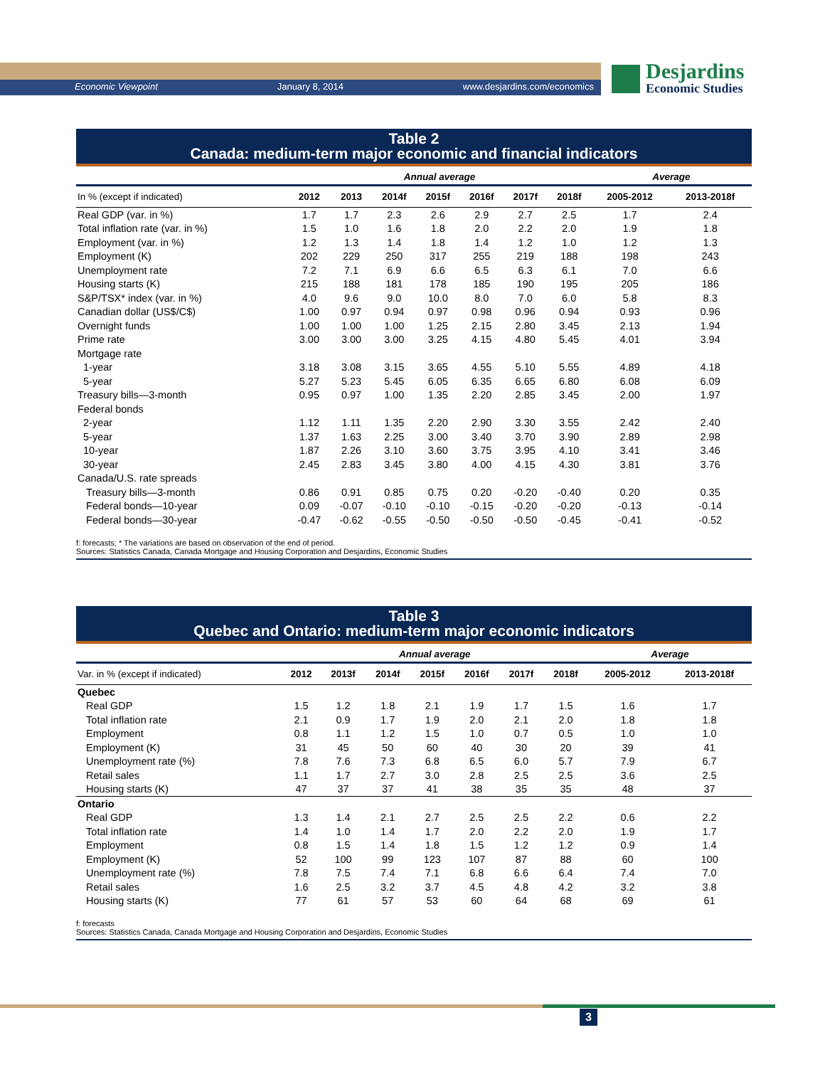Economic Viewpoint January 8, 2014 www.desjardins.com/economics
Desjardins
Economic Studies
Table 2
Canada: medium-term major economic and financial indicators
| | Annual average | | | | | | | Average | |
| --- | --- | --- | --- | --- | --- | --- | --- | --- | --- |
| In % (except if indicated) | 2012 | 2013 | 2014f | 2015f | 2016f | 2017f | 2018f | 2005-2012 | 2013-2018f |
| Real GDP (var. in %) | 1.7 | 1.7 | 2.3 | 2.6 | 2.9 | 2.7 | 2.5 | 1.7 | 2.4 |
| Total inflation rate (var. in %) | 1.5 | 1.0 | 1.6 | 1.8 | 2.0 | 2.2 | 2.0 | 1.9 | 1.8 |
| Employment (var. in %) | 1.2 | 1.3 | 1.4 | 1.8 | 1.4 | 1.2 | 1.0 | 1.2 | 1.3 |
| Employment (K) | 202 | 229 | 250 | 317 | 255 | 219 | 188 | 198 | 243 |
| Unemployment rate | 7.2 | 7.1 | 6.9 | 6.6 | 6.5 | 6.3 | 6.1 | 7.0 | 6.6 |
| Housing starts (K) | 215 | 188 | 181 | 178 | 185 | 190 | 195 | 205 | 186 |
| S&P/TSX* index (var. in %) | 4.0 | 9.6 | 9.0 | 10.0 | 8.0 | 7.0 | 6.0 | 5.8 | 8.3 |
| Canadian dollar (US$/C$) | 1.00 | 0.97 | 0.94 | 0.97 | 0.98 | 0.96 | 0.94 | 0.93 | 0.96 |
| Overnight funds | 1.00 | 1.00 | 1.00 | 1.25 | 2.15 | 2.80 | 3.45 | 2.13 | 1.94 |
| Prime rate | 3.00 | 3.00 | 3.00 | 3.25 | 4.15 | 4.80 | 5.45 | 4.01 | 3.94 |
| Mortgage rate | | | | | | | | | |
| 1-year | 3.18 | 3.08 | 3.15 | 3.65 | 4.55 | 5.10 | 5.55 | 4.89 | 4.18 |
| 5-year | 5.27 | 5.23 | 5.45 | 6.05 | 6.35 | 6.65 | 6.80 | 6.08 | 6.09 |
| Treasury bills—3-month | 0.95 | 0.97 | 1.00 | 1.35 | 2.20 | 2.85 | 3.45 | 2.00 | 1.97 |
| Federal bonds | | | | | | | | | |
| 2-year | 1.12 | 1.11 | 1.35 | 2.20 | 2.90 | 3.30 | 3.55 | 2.42 | 2.40 |
| 5-year | 1.37 | 1.63 | 2.25 | 3.00 | 3.40 | 3.70 | 3.90 | 2.89 | 2.98 |
| 10-year | 1.87 | 2.26 | 3.10 | 3.60 | 3.75 | 3.95 | 4.10 | 3.41 | 3.46 |
| 30-year | 2.45 | 2.83 | 3.45 | 3.80 | 4.00 | 4.15 | 4.30 | 3.81 | 3.76 |
| Canada/U.S. rate spreads | | | | | | | | | |
| Treasury bills—3-month | 0.86 | 0.91 | 0.85 | 0.75 | 0.20 | -0.20 | -0.40 | 0.20 | 0.35 |
| Federal bonds—10-year | 0.09 | -0.07 | -0.10 | -0.10 | -0.15 | -0.20 | -0.20 | -0.13 | -0.14 |
| Federal bonds—30-year | -0.47 | -0.62 | -0.55 | -0.50 | -0.50 | -0.50 | -0.45 | -0.41 | -0.52 |
f: forecasts; * The variations are based on observation of the end of period.
Sources: Statistics Canada, Canada Mortgage and Housing Corporation and Desjardins, Economic Studies
Table 3
Quebec and Ontario: medium-term major economic indicators
| | Annual average | | | | | | | Average | |
| --- | --- | --- | --- | --- | --- | --- | --- | --- | --- |
| Var. in % (except if indicated) | 2012 | 2013f | 2014f | 2015f | 2016f | 2017f | 2018f | 2005-2012 | 2013-2018f |
| Quebec | | | | | | | | | |
| Real GDP | 1.5 | 1.2 | 1.8 | 2.1 | 1.9 | 1.7 | 1.5 | 1.6 | 1.7 |
| Total inflation rate | 2.1 | 0.9 | 1.7 | 1.9 | 2.0 | 2.1 | 2.0 | 1.8 | 1.8 |
| Employment | 0.8 | 1.1 | 1.2 | 1.5 | 1.0 | 0.7 | 0.5 | 1.0 | 1.0 |
| Employment (K) | 31 | 45 | 50 | 60 | 40 | 30 | 20 | 39 | 41 |
| Unemployment rate (%) | 7.8 | 7.6 | 7.3 | 6.8 | 6.5 | 6.0 | 5.7 | 7.9 | 6.7 |
| Retail sales | 1.1 | 1.7 | 2.7 | 3.0 | 2.8 | 2.5 | 2.5 | 3.6 | 2.5 |
| Housing starts (K) | 47 | 37 | 37 | 41 | 38 | 35 | 35 | 48 | 37 |
| Ontario | | | | | | | | | |
| Real GDP | 1.3 | 1.4 | 2.1 | 2.7 | 2.5 | 2.5 | 2.2 | 0.6 | 2.2 |
| Total inflation rate | 1.4 | 1.0 | 1.4 | 1.7 | 2.0 | 2.2 | 2.0 | 1.9 | 1.7 |
| Employment | 0.8 | 1.5 | 1.4 | 1.8 | 1.5 | 1.2 | 1.2 | 0.9 | 1.4 |
| Employment (K) | 52 | 100 | 99 | 123 | 107 | 87 | 88 | 60 | 100 |
| Unemployment rate (%) | 7.8 | 7.5 | 7.4 | 7.1 | 6.8 | 6.6 | 6.4 | 7.4 | 7.0 |
| Retail sales | 1.6 | 2.5 | 3.2 | 3.7 | 4.5 | 4.8 | 4.2 | 3.2 | 3.8 |
| Housing starts (K) | 77 | 61 | 57 | 53 | 60 | 64 | 68 | 69 | 61 |
f: forecasts
Sources: Statistics Canada, Canada Mortgage and Housing Corporation and Desjardins, Economic Studies
3